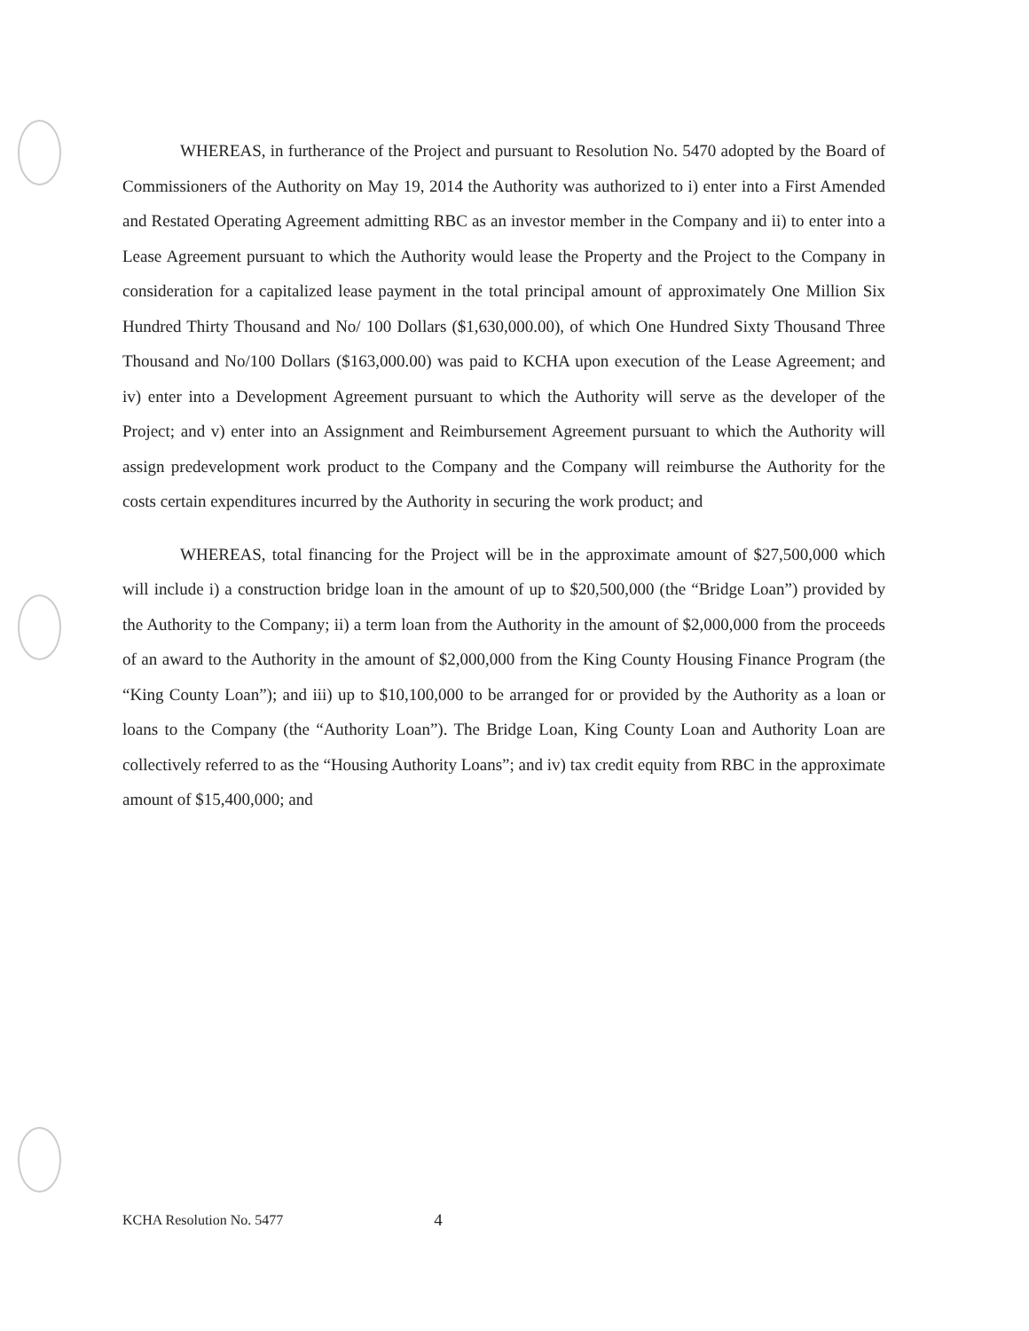WHEREAS, in furtherance of the Project and pursuant to Resolution No. 5470 adopted by the Board of Commissioners of the Authority on May 19, 2014 the Authority was authorized to i) enter into a First Amended and Restated Operating Agreement admitting RBC as an investor member in the Company and ii) to enter into a Lease Agreement pursuant to which the Authority would lease the Property and the Project to the Company in consideration for a capitalized lease payment in the total principal amount of approximately One Million Six Hundred Thirty Thousand and No/ 100 Dollars ($1,630,000.00), of which One Hundred Sixty Thousand Three Thousand and No/100 Dollars ($163,000.00) was paid to KCHA upon execution of the Lease Agreement; and iv) enter into a Development Agreement pursuant to which the Authority will serve as the developer of the Project; and v) enter into an Assignment and Reimbursement Agreement pursuant to which the Authority will assign predevelopment work product to the Company and the Company will reimburse the Authority for the costs certain expenditures incurred by the Authority in securing the work product; and
WHEREAS, total financing for the Project will be in the approximate amount of $27,500,000 which will include i) a construction bridge loan in the amount of up to $20,500,000 (the “Bridge Loan”) provided by the Authority to the Company; ii) a term loan from the Authority in the amount of $2,000,000 from the proceeds of an award to the Authority in the amount of $2,000,000 from the King County Housing Finance Program (the “King County Loan”); and iii) up to $10,100,000 to be arranged for or provided by the Authority as a loan or loans to the Company (the “Authority Loan”). The Bridge Loan, King County Loan and Authority Loan are collectively referred to as the “Housing Authority Loans”; and iv) tax credit equity from RBC in the approximate amount of $15,400,000; and
KCHA Resolution No. 5477 4